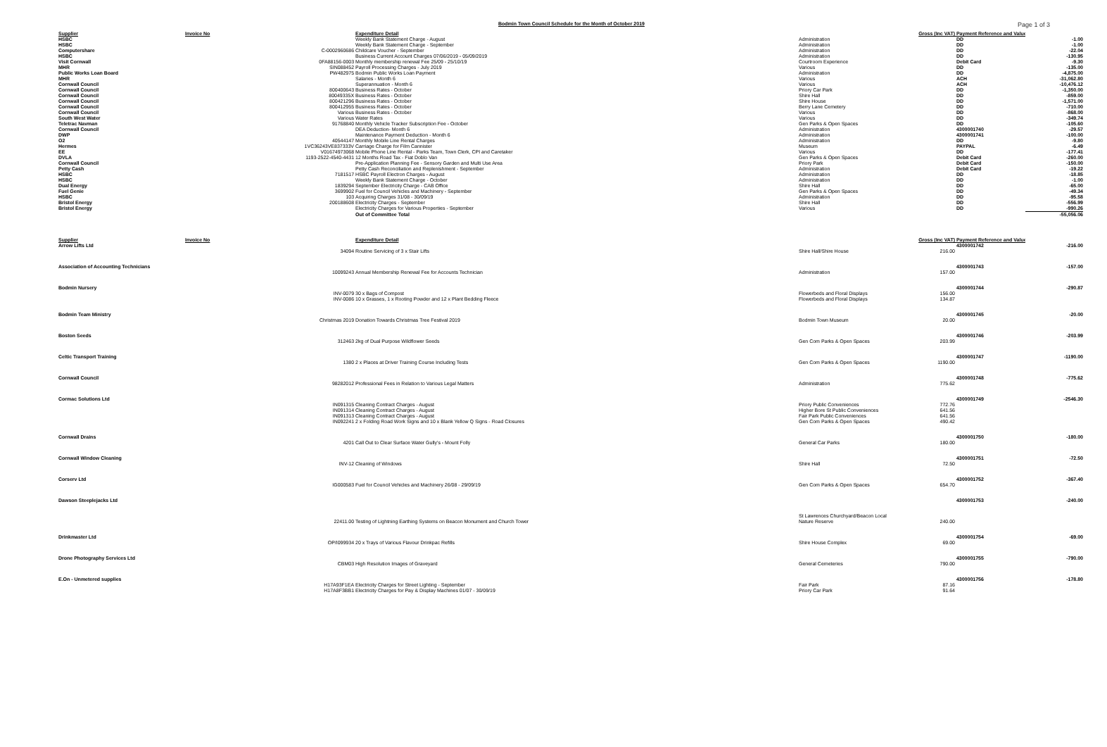Bodmin Town Council Schedule for the Month of October 2019 Page 1 of 3
| Supplier | Invoice No | Expenditure Detail | | Gross (Inc VAT) | Payment Reference and Value | | |
| --- | --- | --- | --- | --- | --- | --- | --- |
| HSBC | | Weekly Bank Statement Charge - August | Administration | | DD | -1.00 | |
| HSBC | | Weekly Bank Statement Charge - September | Administration | | DD | -1.00 | |
| Computershare | C-0002960686 | Childcare Voucher - September | Administration | | DD | -22.04 | |
| HSBC | | Business Current Account Charges 07/06/2019 - 05/09/2019 | Administration | | DD | -130.95 | |
| Visit Cornwall | 0FA88156-0003 | Monthly membership renewal Fee 25/09 - 25/10/19 | Courtroom Experience | | Debit Card | -9.30 | |
| MHR | SIN088452 | Payroll Processing Charges - July 2019 | Various | | DD | -135.00 | |
| Public Works Loan Board | PW482975 | Bodmin Public Works Loan Payment | Administration | | DD | -4,875.00 | |
| MHR | | Salaries - Month 6 | Various | | ACH | -31,062.80 | |
| Cornwall Council | | Superannuation - Month 6 | Various | | ACH | -10,476.12 | |
| Cornwall Council | 800400643 | Business Rates - October | Priory Car Park | | DD | -1,350.00 | |
| Cornwall Council | 80049335X | Business Rates - October | Shire Hall | | DD | -859.00 | |
| Cornwall Council | 800421296 | Business Rates - October | Shire House | | DD | -1,571.00 | |
| Cornwall Council | 800412955 | Business Rates - October | Berry Lane Cemetery | | DD | -710.00 | |
| Cornwall Council | Various | Business Rates - October | Various | | DD | -868.00 | |
| South West Water | Various | Water Rates | Various | | DD | -349.74 | |
| Teletrac Navman | 91768840 | Monthly Vehicle Tracker Subscription Fee - October | Gen Parks & Open Spaces | | DD | -105.60 | |
| Cornwall Council | | DEA Deduction- Month 6 | Administration | | 4300001740 | -29.57 | |
| DWP | | Maintenance Payment Deduction - Month 6 | Administration | | 4300001741 | -100.00 | |
| O2 | 40544147 | Monthly Mobile Line Rental Charges | Administration | | DD | -9.80 | |
| Hermes | 1VC36243VE837333V | Carriage Charge for Film Cannister | Museum | | PAYPAL | -6.49 | |
| EE | V01674973068 | Mobile Phone Line Rental - Parks Team, Town Clerk, CPI and Caretaker | Various | | DD | -177.41 | |
| DVLA | 1193-2522-4540-4431 | 12 Months Road Tax - Fiat Doblo Van | Gen Parks & Open Spaces | | Debit Card | -260.00 | |
| Cornwall Council | | Pre-Application Planning Fee - Sensory Garden and Multi Use Area | Priory Park | | Debit Card | -150.00 | |
| Petty Cash | | Petty Cash Reconciliation and Replenishment - September | Administration | | Debit Card | -19.22 | |
| HSBC | 7181517 | HSBC Payroll Electron Charges - August | Administration | | DD | -18.85 | |
| HSBC | | Weekly Bank Statement Charge - October | Administration | | DD | -1.00 | |
| Dual Energy | 1839294 | September Electricity Charge - CAB Office | Shire Hall | | DD | -65.00 | |
| Fuel Genie | 3699902 | Fuel for Council Vehicles and Machinery - September | Gen Parks & Open Spaces | | DD | -49.34 | |
| HSBC | 103 | Acquiring Charges 31/08 - 30/09/19 | Administration | | DD | -95.58 | |
| Bristol Energy | 200188608 | Electricity Charges - September | Shire Hall | | DD | -556.99 | |
| Bristol Energy | | Electricity Charges for Various Properties - September | Various | | DD | -990.26 | |
| | | Out of Committee Total | | | | -55,056.06 | |
| Supplier | Invoice No | Expenditure Detail | | Gross (Inc VAT) | Payment Reference and Value | | |
| Arrow Lifts Ltd | | | | | 4300001742 | -216.00 | |
| | 34094 | Routine Servicing of 3 x Stair Lifts | Shire Hall/Shire House | 216.00 | | | |
| Association of Accounting Technicians | | | | | 4300001743 | -157.00 | |
| | 10099243 | Annual Membership Renewal Fee for Accounts Technician | Administration | 157.00 | | | |
| Bodmin Nursery | | | | | 4300001744 | -290.87 | |
| | INV-0079 | 30 x Bags of Compost | Flowerbeds and Floral Displays | 156.00 | | | |
| | INV-0086 | 10 x Grasses, 1 x Rooting Powder and 12 x Plant Bedding Fleece | Flowerbeds and Floral Displays | 134.87 | | | |
| Bodmin Team Ministry | | | | | 4300001745 | -20.00 | |
| | Christmas 2019 | Donation Towards Christmas Tree Festival 2019 | Bodmin Town Museum | 20.00 | | | |
| Boston Seeds | | | | | 4300001746 | -203.99 | |
| | 312463 | 2kg of Dual Purpose Wildflower Seeds | Gen Com Parks & Open Spaces | 203.99 | | | |
| Celtic Transport Training | | | | | 4300001747 | -1190.00 | |
| | 1380 | 2 x Places at Driver Training Course Including Tests | Gen Com Parks & Open Spaces | 1190.00 | | | |
| Cornwall Council | | | | | 4300001748 | -775.62 | |
| | 98282012 | Professional Fees in Relation to Various Legal Matters | Administration | 775.62 | | | |
| Cormac Solutions Ltd | | | | | 4300001749 | -2546.30 | |
| | IN091315 | Cleaning Contract Charges - August | Priory Public Conveniences | 772.76 | | | |
| | IN091314 | Cleaning Contract Charges - August | Higher Bore St Public Conveniences | 641.56 | | | |
| | IN091313 | Cleaning Contract Charges - August | Fair Park Public Conveniences | 641.56 | | | |
| | IN092241 | 2 x Folding Road Work Signs and 10 x Blank Yellow Q Signs - Road Closures | Gen Com Parks & Open Spaces | 490.42 | | | |
| Cornwall Drains | | | | | 4300001750 | -180.00 | |
| | 4201 | Call Out to Clear Surface Water Gully's - Mount Folly | General Car Parks | 180.00 | | | |
| Cornwall Window Cleaning | | | | | 4300001751 | -72.50 | |
| | INV-12 | Cleaning of Windows | Shire Hall | 72.50 | | | |
| Corserv Ltd | | | | | 4300001752 | -367.40 | |
| | IG000583 | Fuel for Council Vehicles and Machinery 26/08 - 29/09/19 | Gen Com Parks & Open Spaces | 654.70 | | | |
| Dawson Steeplejacks Ltd | | | | | 4300001753 | -240.00 | |
| | | | St Lawrences Churchyard/Beacon Local | | | | |
| | 22411.00 | Testing of Lightning Earthing Systems on Beacon Monument and Church Tower | Nature Reserve | 240.00 | | | |
| Drinkmaster Ltd | | | | | 4300001754 | -69.00 | |
| | OP/I099934 | 20 x Trays of Various Flavour Drinkpac Refills | Shire House Complex | 69.00 | | | |
| Drone Photography Services Ltd | | | | | 4300001755 | -790.00 | |
| | CBM03 | High Resolution Images of Graveyard | General Cemeteries | 790.00 | | | |
| E.On - Unmetered supplies | | | | | 4300001756 | -178.80 | |
| | H17A93F1EA | Electricity Charges for Street Lighting - September | Fair Park | 87.16 | | | |
| | H17A8F3BB1 | Electricity Charges for Pay & Display Machines 01/07 - 30/09/19 | Priory Car Park | 91.64 | | | |